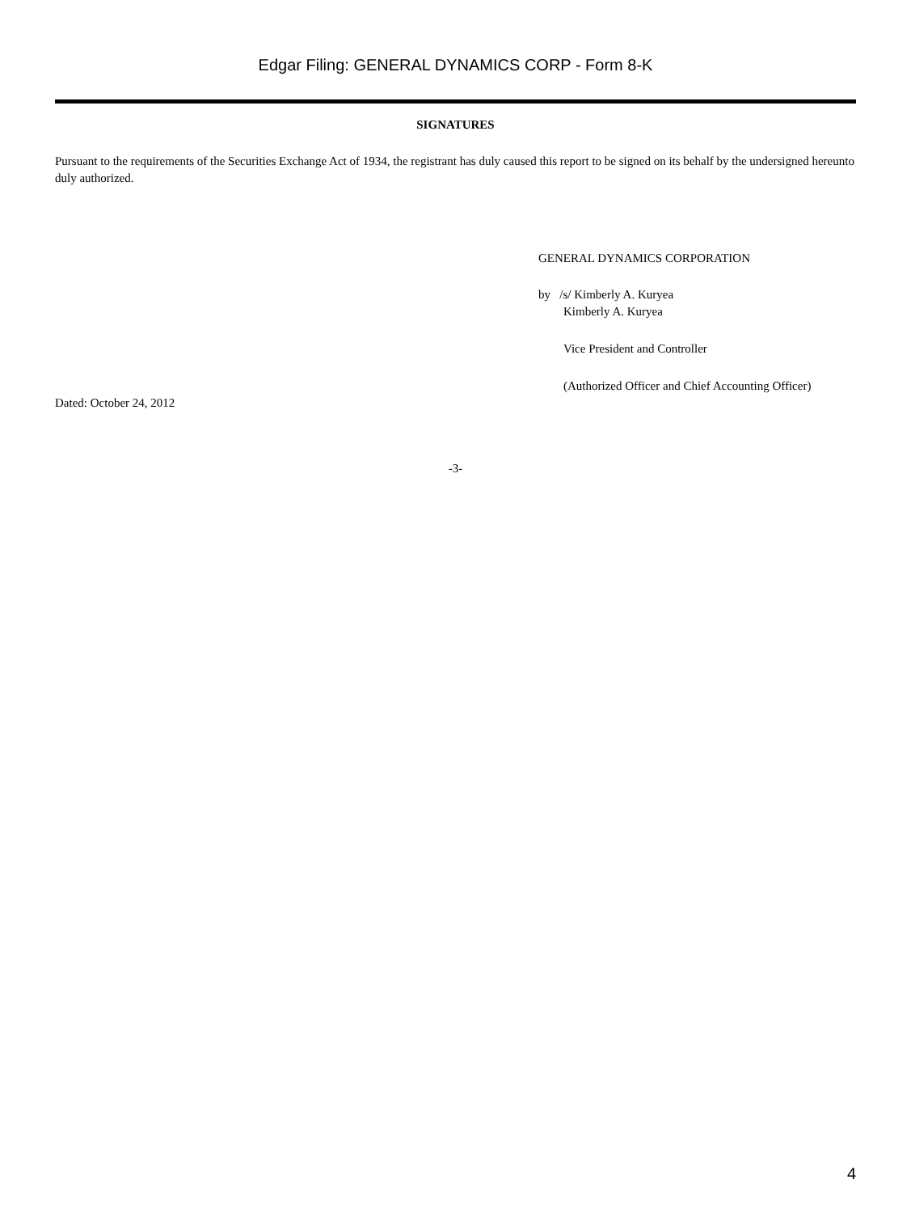Edgar Filing: GENERAL DYNAMICS CORP - Form 8-K
SIGNATURES
Pursuant to the requirements of the Securities Exchange Act of 1934, the registrant has duly caused this report to be signed on its behalf by the undersigned hereunto duly authorized.
GENERAL DYNAMICS CORPORATION
by /s/ Kimberly A. Kuryea
Kimberly A. Kuryea
Vice President and Controller
(Authorized Officer and Chief Accounting Officer)
Dated: October 24, 2012
-3-
4